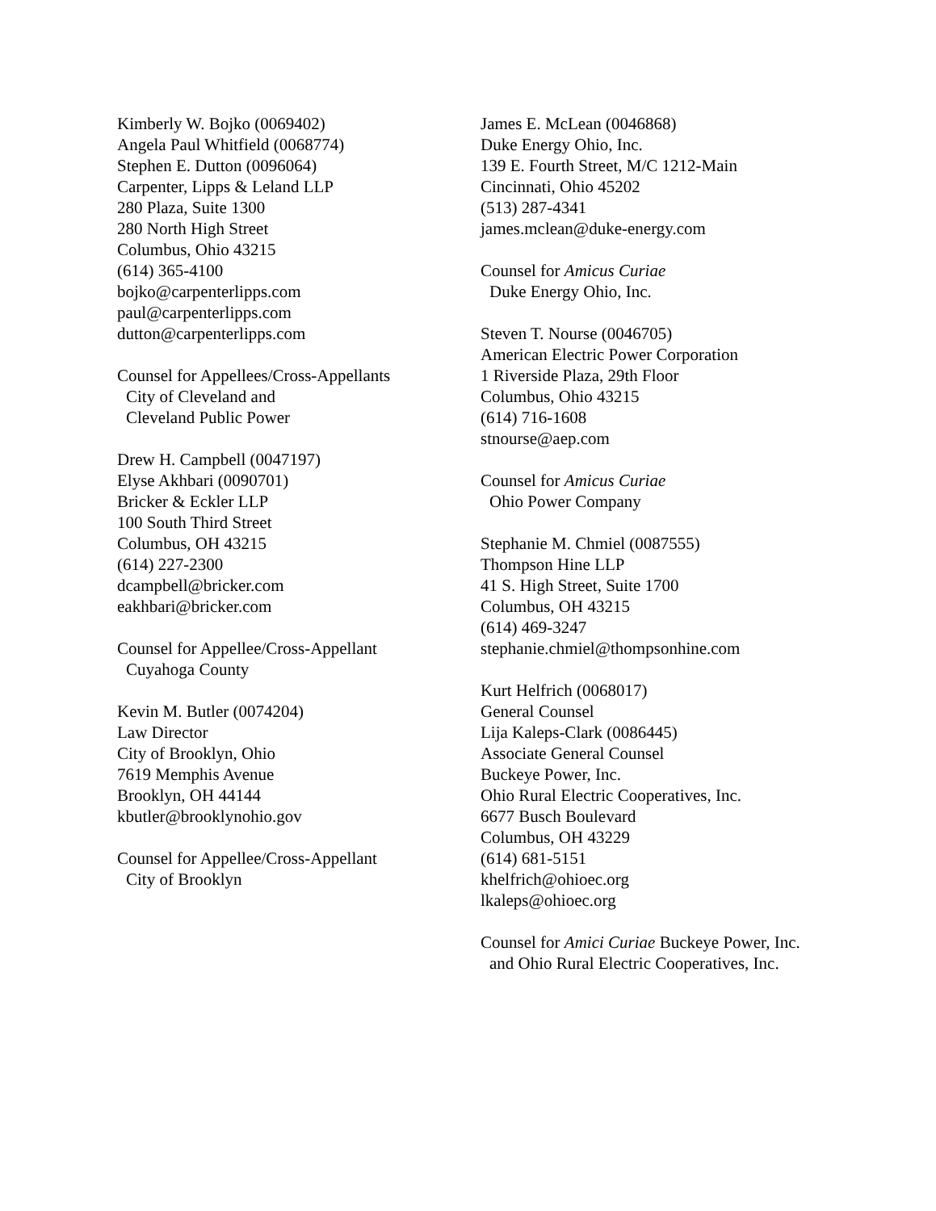Kimberly W. Bojko (0069402)
Angela Paul Whitfield (0068774)
Stephen E. Dutton (0096064)
Carpenter, Lipps & Leland LLP
280 Plaza, Suite 1300
280 North High Street
Columbus, Ohio 43215
(614) 365-4100
bojko@carpenterlipps.com
paul@carpenterlipps.com
dutton@carpenterlipps.com
Counsel for Appellees/Cross-Appellants
City of Cleveland and
Cleveland Public Power
Drew H. Campbell (0047197)
Elyse Akhbari (0090701)
Bricker & Eckler LLP
100 South Third Street
Columbus, OH 43215
(614) 227-2300
dcampbell@bricker.com
eakhbari@bricker.com
Counsel for Appellee/Cross-Appellant
Cuyahoga County
Kevin M. Butler (0074204)
Law Director
City of Brooklyn, Ohio
7619 Memphis Avenue
Brooklyn, OH 44144
kbutler@brooklynohio.gov
Counsel for Appellee/Cross-Appellant
City of Brooklyn
James E. McLean (0046868)
Duke Energy Ohio, Inc.
139 E. Fourth Street, M/C 1212-Main
Cincinnati, Ohio 45202
(513) 287-4341
james.mclean@duke-energy.com
Counsel for Amicus Curiae
Duke Energy Ohio, Inc.
Steven T. Nourse (0046705)
American Electric Power Corporation
1 Riverside Plaza, 29th Floor
Columbus, Ohio 43215
(614) 716-1608
stnourse@aep.com
Counsel for Amicus Curiae
Ohio Power Company
Stephanie M. Chmiel (0087555)
Thompson Hine LLP
41 S. High Street, Suite 1700
Columbus, OH 43215
(614) 469-3247
stephanie.chmiel@thompsonhine.com
Kurt Helfrich (0068017)
General Counsel
Lija Kaleps-Clark (0086445)
Associate General Counsel
Buckeye Power, Inc.
Ohio Rural Electric Cooperatives, Inc.
6677 Busch Boulevard
Columbus, OH 43229
(614) 681-5151
khelfrich@ohioec.org
lkaleps@ohioec.org
Counsel for Amici Curiae Buckeye Power, Inc.
and Ohio Rural Electric Cooperatives, Inc.